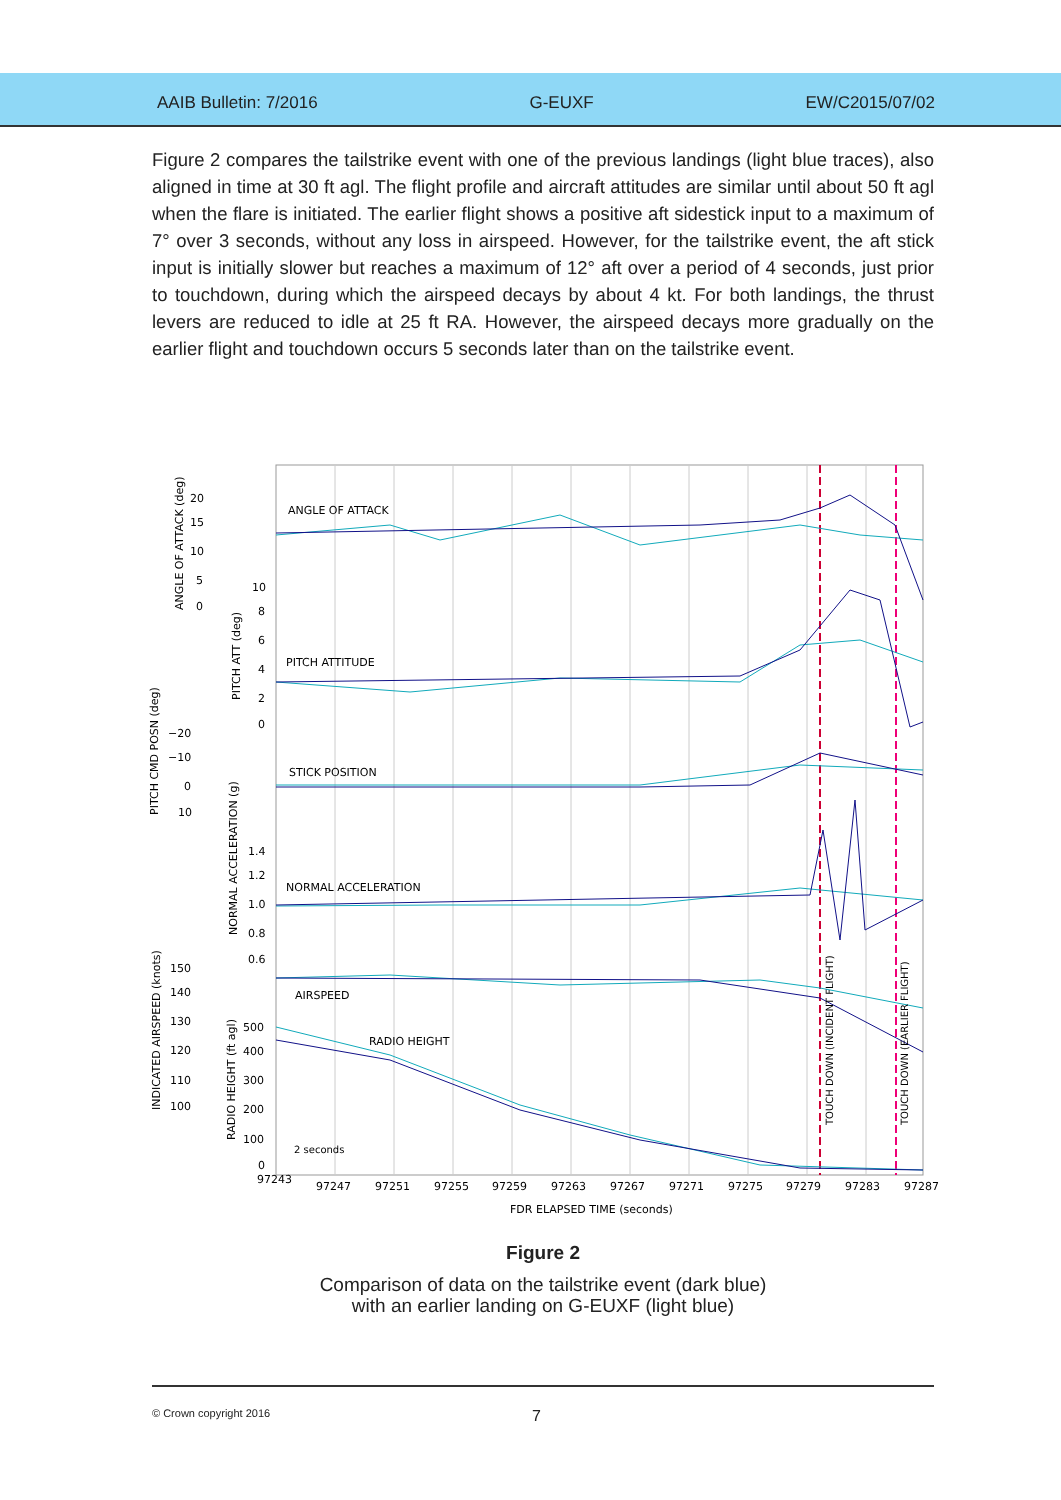AAIB Bulletin: 7/2016 G-EUXF EW/C2015/07/02
Figure 2 compares the tailstrike event with one of the previous landings (light blue traces), also aligned in time at 30 ft agl. The flight profile and aircraft attitudes are similar until about 50 ft agl when the flare is initiated. The earlier flight shows a positive aft sidestick input to a maximum of 7° over 3 seconds, without any loss in airspeed. However, for the tailstrike event, the aft stick input is initially slower but reaches a maximum of 12° aft over a period of 4 seconds, just prior to touchdown, during which the airspeed decays by about 4 kt. For both landings, the thrust levers are reduced to idle at 25 ft RA. However, the airspeed decays more gradually on the earlier flight and touchdown occurs 5 seconds later than on the tailstrike event.
ANGLE OF ATTACK
PITCH ATTITUDE
STICK POSITION
NORMAL ACCELERATION
AIRSPEED
RADIO HEIGHT
2 seconds
97243
97247
97251
97255
97259
97263
97267
97271
97275
97279
97283
97287
FDR ELAPSED TIME (seconds)
20
15
10
5
0
10
8
6
4
2
0
−20
−10
0
10
1.4
1.2
1.0
0.8
0.6
150
140
130
120
110
100
500
400
300
200
100
0
ANGLE OF ATTACK (deg)
PITCH ATT (deg)
PITCH CMD POSN (deg)
NORMAL ACCELERATION (g)
INDICATED AIRSPEED (knots)
RADIO HEIGHT (ft agl)
TOUCH DOWN (INCIDENT FLIGHT)
TOUCH DOWN (EARLIER FLIGHT)
Figure 2
Comparison of data on the tailstrike event (dark blue)
with an earlier landing on G-EUXF (light blue)
© Crown copyright 2016 7